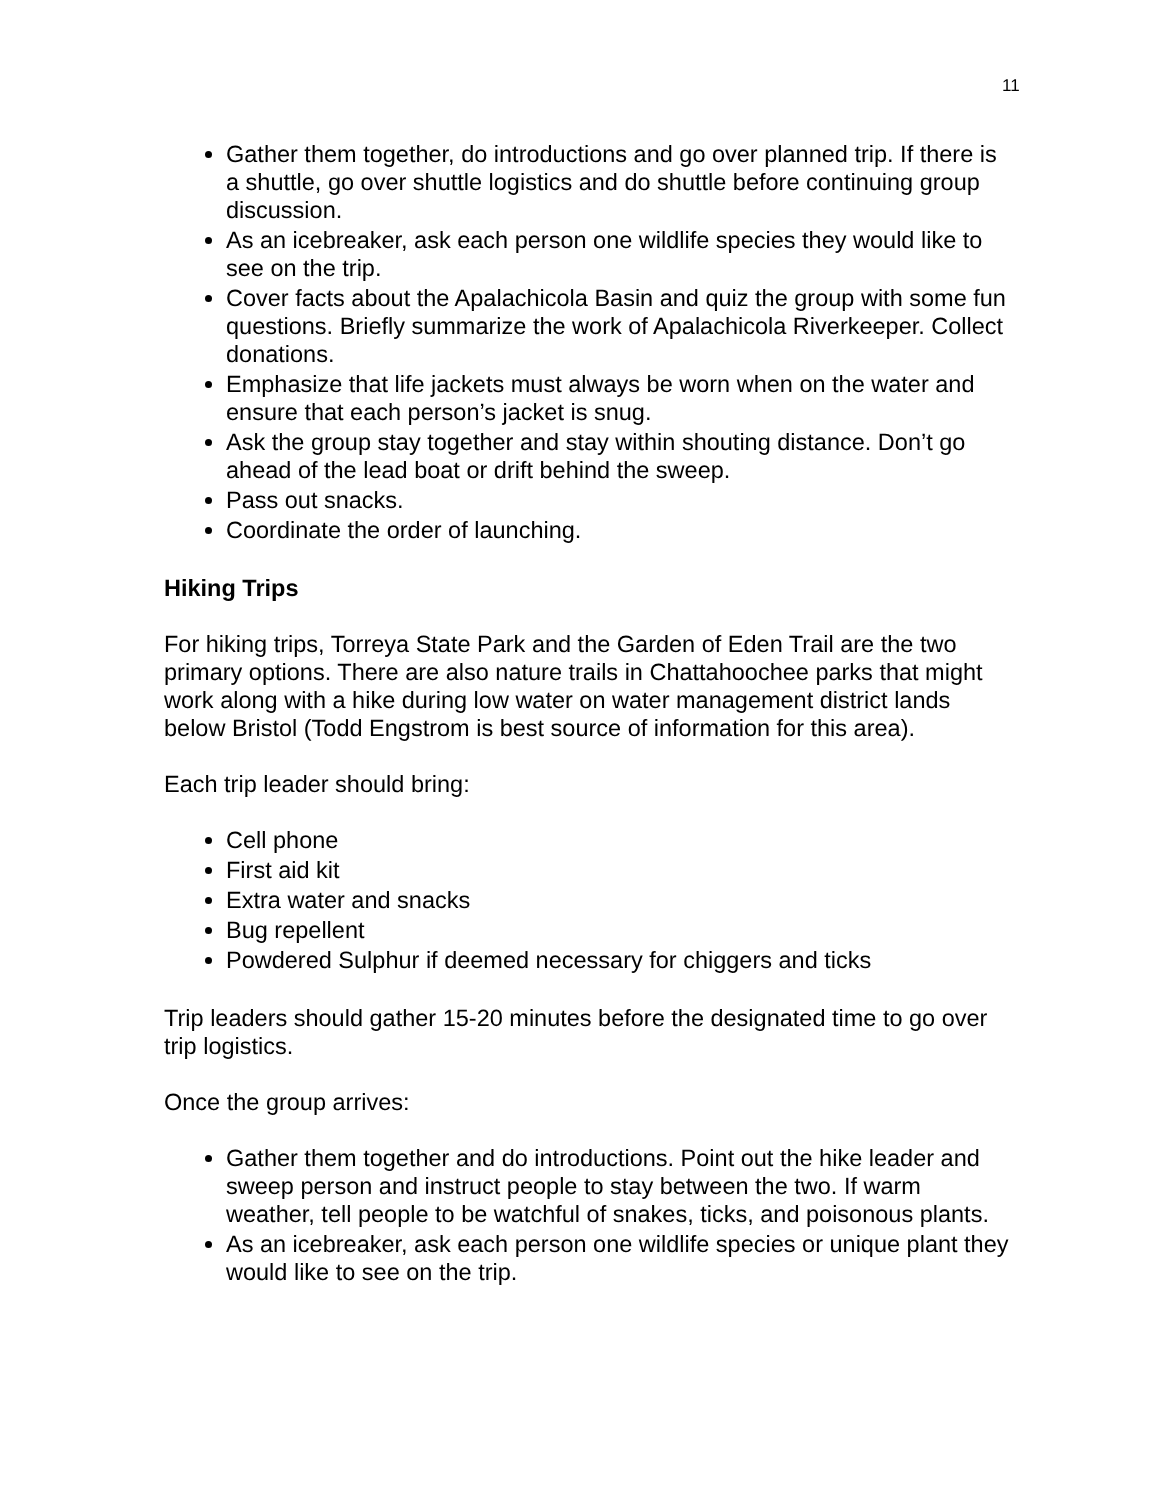11
Gather them together, do introductions and go over planned trip. If there is a shuttle, go over shuttle logistics and do shuttle before continuing group discussion.
As an icebreaker, ask each person one wildlife species they would like to see on the trip.
Cover facts about the Apalachicola Basin and quiz the group with some fun questions. Briefly summarize the work of Apalachicola Riverkeeper. Collect donations.
Emphasize that life jackets must always be worn when on the water and ensure that each person’s jacket is snug.
Ask the group stay together and stay within shouting distance. Don’t go ahead of the lead boat or drift behind the sweep.
Pass out snacks.
Coordinate the order of launching.
Hiking Trips
For hiking trips, Torreya State Park and the Garden of Eden Trail are the two primary options. There are also nature trails in Chattahoochee parks that might work along with a hike during low water on water management district lands below Bristol (Todd Engstrom is best source of information for this area).
Each trip leader should bring:
Cell phone
First aid kit
Extra water and snacks
Bug repellent
Powdered Sulphur if deemed necessary for chiggers and ticks
Trip leaders should gather 15-20 minutes before the designated time to go over trip logistics.
Once the group arrives:
Gather them together and do introductions. Point out the hike leader and sweep person and instruct people to stay between the two. If warm weather, tell people to be watchful of snakes, ticks, and poisonous plants.
As an icebreaker, ask each person one wildlife species or unique plant they would like to see on the trip.